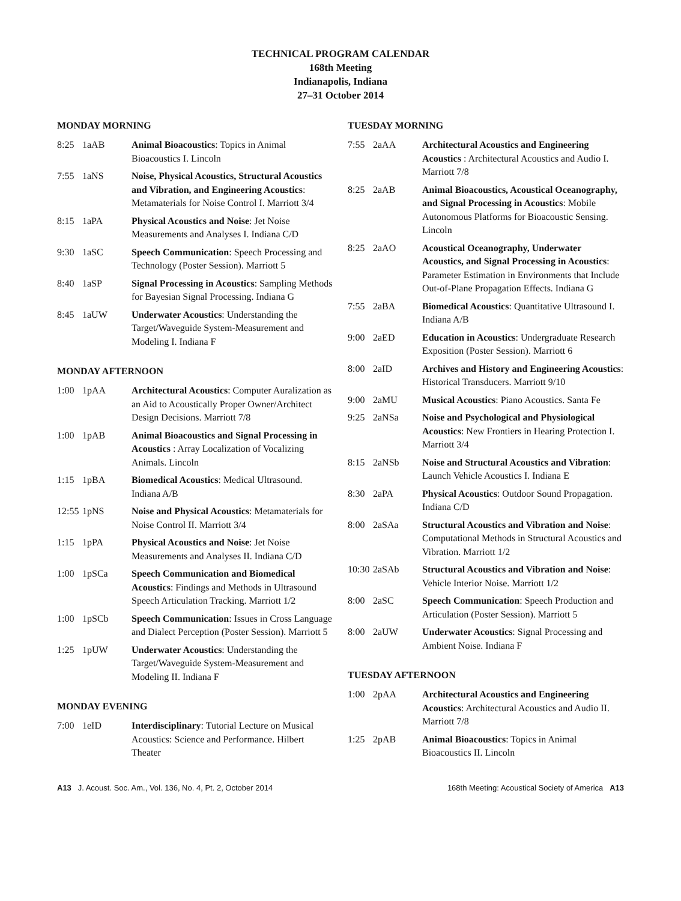TECHNICAL PROGRAM CALENDAR
168th Meeting
Indianapolis, Indiana
27–31 October 2014
MONDAY MORNING
| 8:25 | 1aAB | Animal Bioacoustics : Topics in Animal Bioacoustics I. Lincoln |
| 7:55 | 1aNS | Noise, Physical Acoustics, Structural Acoustics and Vibration, and Engineering Acoustics : Metamaterials for Noise Control I. Marriott 3/4 |
| 8:15 | 1aPA | Physical Acoustics and Noise : Jet Noise Measurements and Analyses I. Indiana C/D |
| 9:30 | 1aSC | Speech Communication : Speech Processing and Technology (Poster Session). Marriott 5 |
| 8:40 | 1aSP | Signal Processing in Acoustics : Sampling Methods for Bayesian Signal Processing. Indiana G |
| 8:45 | 1aUW | Underwater Acoustics : Understanding the Target/Waveguide System-Measurement and Modeling I. Indiana F |
MONDAY AFTERNOON
| 1:00 | 1pAA | Architectural Acoustics : Computer Auralization as an Aid to Acoustically Proper Owner/Architect Design Decisions. Marriott 7/8 |
| 1:00 | 1pAB | Animal Bioacoustics and Signal Processing in Acoustics : Array Localization of Vocalizing Animals. Lincoln |
| 1:15 | 1pBA | Biomedical Acoustics : Medical Ultrasound. Indiana A/B |
| 12:55 | 1pNS | Noise and Physical Acoustics : Metamaterials for Noise Control II. Marriott 3/4 |
| 1:15 | 1pPA | Physical Acoustics and Noise : Jet Noise Measurements and Analyses II. Indiana C/D |
| 1:00 | 1pSCa | Speech Communication and Biomedical Acoustics : Findings and Methods in Ultrasound Speech Articulation Tracking. Marriott 1/2 |
| 1:00 | 1pSCb | Speech Communication : Issues in Cross Language and Dialect Perception (Poster Session). Marriott 5 |
| 1:25 | 1pUW | Underwater Acoustics : Understanding the Target/Waveguide System-Measurement and Modeling II. Indiana F |
MONDAY EVENING
| 7:00 | 1eID | Interdisciplinary : Tutorial Lecture on Musical Acoustics: Science and Performance. Hilbert Theater |
TUESDAY MORNING
| 7:55 | 2aAA | Architectural Acoustics and Engineering Acoustics : Architectural Acoustics and Audio I. Marriott 7/8 |
| 8:25 | 2aAB | Animal Bioacoustics, Acoustical Oceanography, and Signal Processing in Acoustics : Mobile Autonomous Platforms for Bioacoustic Sensing. Lincoln |
| 8:25 | 2aAO | Acoustical Oceanography, Underwater Acoustics, and Signal Processing in Acoustics : Parameter Estimation in Environments that Include Out-of-Plane Propagation Effects. Indiana G |
| 7:55 | 2aBA | Biomedical Acoustics : Quantitative Ultrasound I. Indiana A/B |
| 9:00 | 2aED | Education in Acoustics : Undergraduate Research Exposition (Poster Session). Marriott 6 |
| 8:00 | 2aID | Archives and History and Engineering Acoustics : Historical Transducers. Marriott 9/10 |
| 9:00 | 2aMU | Musical Acoustics : Piano Acoustics. Santa Fe |
| 9:25 | 2aNSa | Noise and Psychological and Physiological Acoustics : New Frontiers in Hearing Protection I. Marriott 3/4 |
| 8:15 | 2aNSb | Noise and Structural Acoustics and Vibration : Launch Vehicle Acoustics I. Indiana E |
| 8:30 | 2aPA | Physical Acoustics : Outdoor Sound Propagation. Indiana C/D |
| 8:00 | 2aSAa | Structural Acoustics and Vibration and Noise : Computational Methods in Structural Acoustics and Vibration. Marriott 1/2 |
| 10:30 | 2aSAb | Structural Acoustics and Vibration and Noise : Vehicle Interior Noise. Marriott 1/2 |
| 8:00 | 2aSC | Speech Communication : Speech Production and Articulation (Poster Session). Marriott 5 |
| 8:00 | 2aUW | Underwater Acoustics : Signal Processing and Ambient Noise. Indiana F |
TUESDAY AFTERNOON
| 1:00 | 2pAA | Architectural Acoustics and Engineering Acoustics : Architectural Acoustics and Audio II. Marriott 7/8 |
| 1:25 | 2pAB | Animal Bioacoustics : Topics in Animal Bioacoustics II. Lincoln |
A13 J. Acoust. Soc. Am., Vol. 136, No. 4, Pt. 2, October 2014 168th Meeting: Acoustical Society of America A13